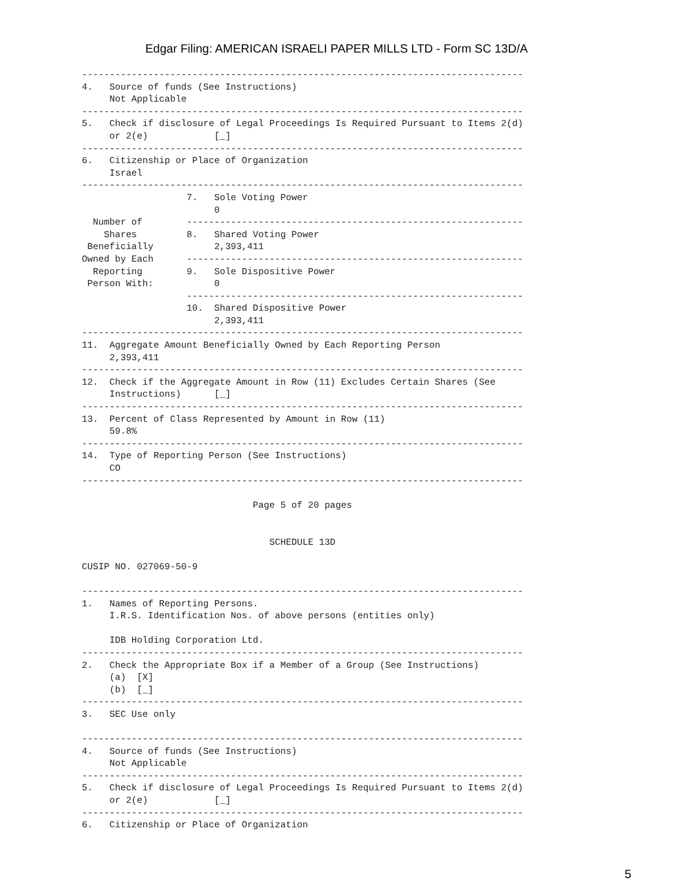Edgar Filing: AMERICAN ISRAELI PAPER MILLS LTD - Form SC 13D/A
--------------------------------------------------------------------------------
4.   Source of funds (See Instructions)
     Not Applicable
--------------------------------------------------------------------------------
5.   Check if disclosure of Legal Proceedings Is Required Pursuant to Items 2(d)
     or 2(e)            [_]
--------------------------------------------------------------------------------
6.   Citizenship or Place of Organization
     Israel
--------------------------------------------------------------------------------
                   7.   Sole Voting Power
                        0
  Number of        -------------------------------------------------------------
    Shares         8.   Shared Voting Power
 Beneficially           2,393,411
Owned by Each      -------------------------------------------------------------
  Reporting        9.   Sole Dispositive Power
 Person With:           0
                   -------------------------------------------------------------
                   10.  Shared Dispositive Power
                        2,393,411
--------------------------------------------------------------------------------
11.  Aggregate Amount Beneficially Owned by Each Reporting Person
     2,393,411
--------------------------------------------------------------------------------
12.  Check if the Aggregate Amount in Row (11) Excludes Certain Shares (See
     Instructions)      [_]
--------------------------------------------------------------------------------
13.  Percent of Class Represented by Amount in Row (11)
     59.8%
--------------------------------------------------------------------------------
14.  Type of Reporting Person (See Instructions)
     CO
--------------------------------------------------------------------------------

                               Page 5 of 20 pages


                                  SCHEDULE 13D

CUSIP NO. 027069-50-9

--------------------------------------------------------------------------------
1.   Names of Reporting Persons.
     I.R.S. Identification Nos. of above persons (entities only)

     IDB Holding Corporation Ltd.
--------------------------------------------------------------------------------
2.   Check the Appropriate Box if a Member of a Group (See Instructions)
     (a)  [X]
     (b)  [_]
--------------------------------------------------------------------------------
3.   SEC Use only

--------------------------------------------------------------------------------
4.   Source of funds (See Instructions)
     Not Applicable
--------------------------------------------------------------------------------
5.   Check if disclosure of Legal Proceedings Is Required Pursuant to Items 2(d)
     or 2(e)            [_]
--------------------------------------------------------------------------------
6.   Citizenship or Place of Organization
5